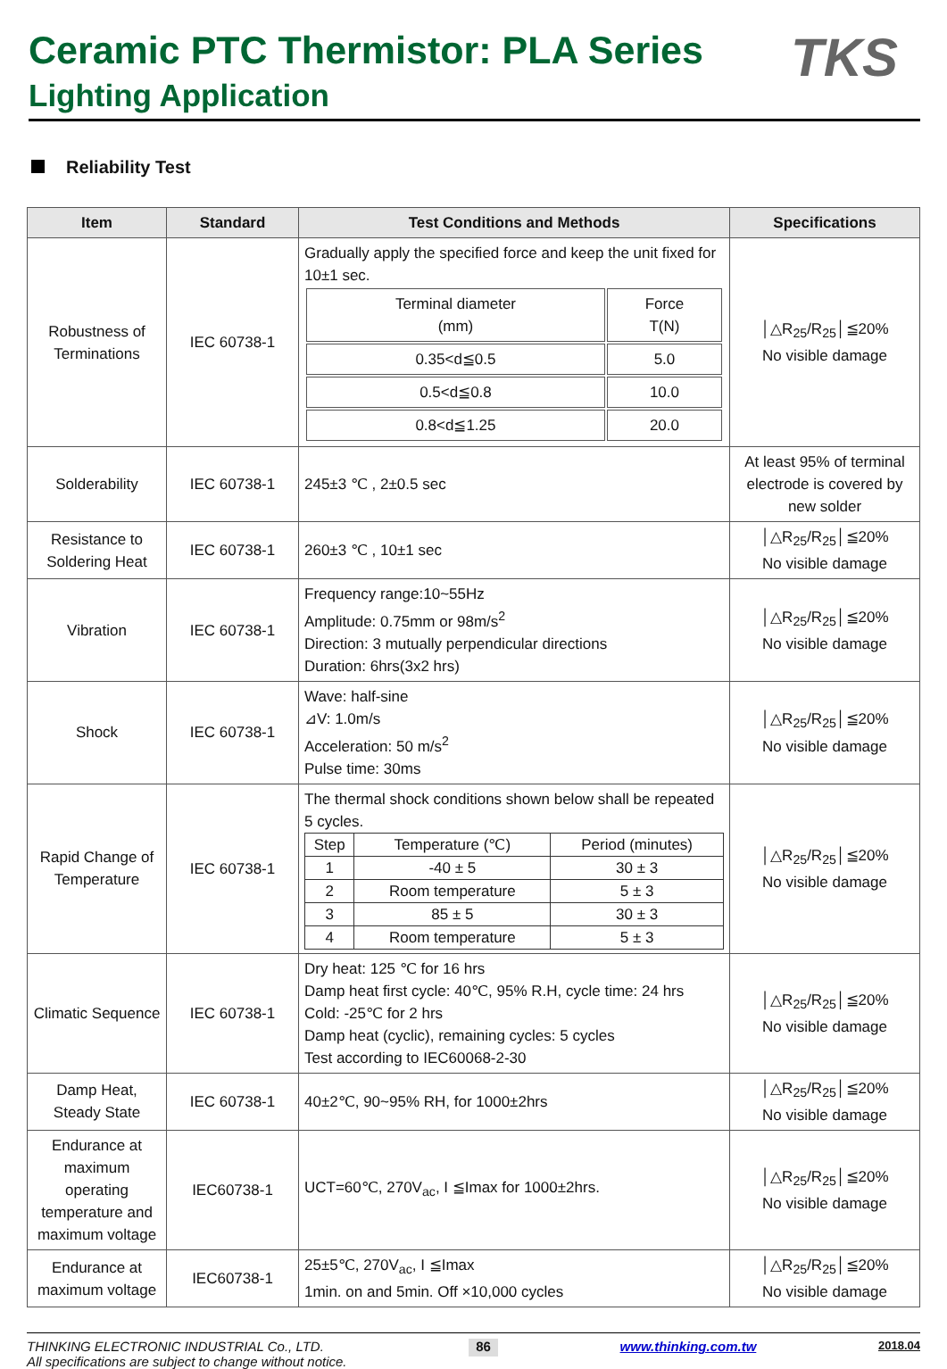Ceramic PTC Thermistor: PLA Series
Lighting Application
TKS
Reliability Test
| Item | Standard | Test Conditions and Methods | Specifications |
| --- | --- | --- | --- |
| Robustness of Terminations | IEC 60738-1 | Gradually apply the specified force and keep the unit fixed for 10±1 sec. / Terminal diameter (mm) / Force T(N) / / 0.35<d≦0.5 / 5.0 / / 0.5<d≦0.8 / 10.0 / / 0.8<d≦1.25 / 20.0 / | │△R<sub>25</sub>/R<sub>25</sub>│≦20% No visible damage |
| Solderability | IEC 60738-1 | 245±3 ℃ , 2±0.5 sec | At least 95% of terminal electrode is covered by new solder |
| Resistance to Soldering Heat | IEC 60738-1 | 260±3 ℃ , 10±1 sec | │△R<sub>25</sub>/R<sub>25</sub>│≦20% No visible damage |
| Vibration | IEC 60738-1 | Frequency range:10~55Hz Amplitude: 0.75mm or 98m/s<sup>2</sup> Direction: 3 mutually perpendicular directions Duration: 6hrs(3x2 hrs) | │△R<sub>25</sub>/R<sub>25</sub>│≦20% No visible damage |
| Shock | IEC 60738-1 | Wave: half-sine ⊿V: 1.0m/s Acceleration: 50 m/s<sup>2</sup> Pulse time: 30ms | │△R<sub>25</sub>/R<sub>25</sub>│≦20% No visible damage |
| Rapid Change of Temperature | IEC 60738-1 | The thermal shock conditions shown below shall be repeated 5 cycles. / Step / Temperature (℃) / Period (minutes) / / 1 / -40 ± 5 / 30 ± 3 / / 2 / Room temperature / 5 ± 3 / / 3 / 85 ± 5 / 30 ± 3 / / 4 / Room temperature / 5 ± 3 / | │△R<sub>25</sub>/R<sub>25</sub>│≦20% No visible damage |
| Climatic Sequence | IEC 60738-1 | Dry heat: 125 ℃ for 16 hrs Damp heat first cycle: 40℃, 95% R.H, cycle time: 24 hrs Cold: -25℃ for 2 hrs Damp heat (cyclic), remaining cycles: 5 cycles Test according to IEC60068-2-30 | │△R<sub>25</sub>/R<sub>25</sub>│≦20% No visible damage |
| Damp Heat, Steady State | IEC 60738-1 | 40±2℃, 90~95% RH, for 1000±2hrs | │△R<sub>25</sub>/R<sub>25</sub>│≦20% No visible damage |
| Endurance at maximum operating temperature and maximum voltage | IEC60738-1 | UCT=60℃, 270V<sub>ac</sub>, I ≦Imax for 1000±2hrs. | │△R<sub>25</sub>/R<sub>25</sub>│≦20% No visible damage |
| Endurance at maximum voltage | IEC60738-1 | 25±5℃, 270V<sub>ac</sub>, I ≦Imax 1min. on and 5min. Off ×10,000 cycles | │△R<sub>25</sub>/R<sub>25</sub>│≦20% No visible damage |
THINKING ELECTRONIC INDUSTRIAL Co., LTD.
All specifications are subject to change without notice.
86
www.thinking.com.tw
2018.04